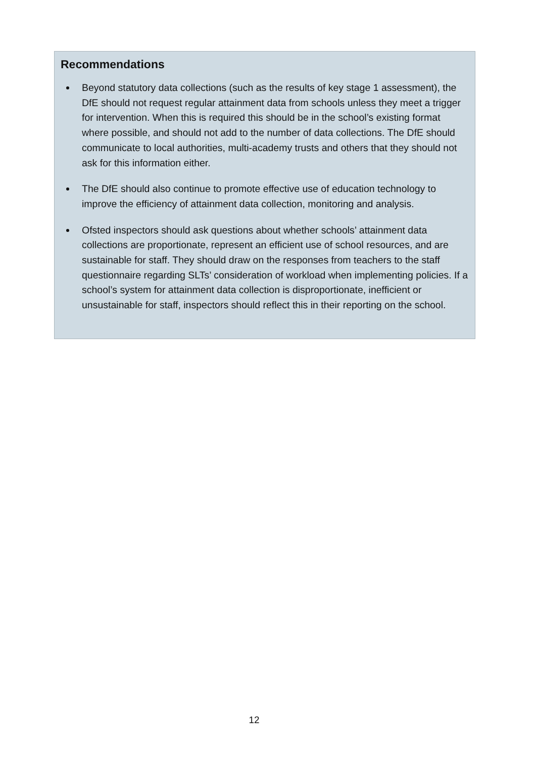Recommendations
Beyond statutory data collections (such as the results of key stage 1 assessment), the DfE should not request regular attainment data from schools unless they meet a trigger for intervention. When this is required this should be in the school’s existing format where possible, and should not add to the number of data collections. The DfE should communicate to local authorities, multi-academy trusts and others that they should not ask for this information either.
The DfE should also continue to promote effective use of education technology to improve the efficiency of attainment data collection, monitoring and analysis.
Ofsted inspectors should ask questions about whether schools’ attainment data collections are proportionate, represent an efficient use of school resources, and are sustainable for staff. They should draw on the responses from teachers to the staff questionnaire regarding SLTs’ consideration of workload when implementing policies. If a school’s system for attainment data collection is disproportionate, inefficient or unsustainable for staff, inspectors should reflect this in their reporting on the school.
12